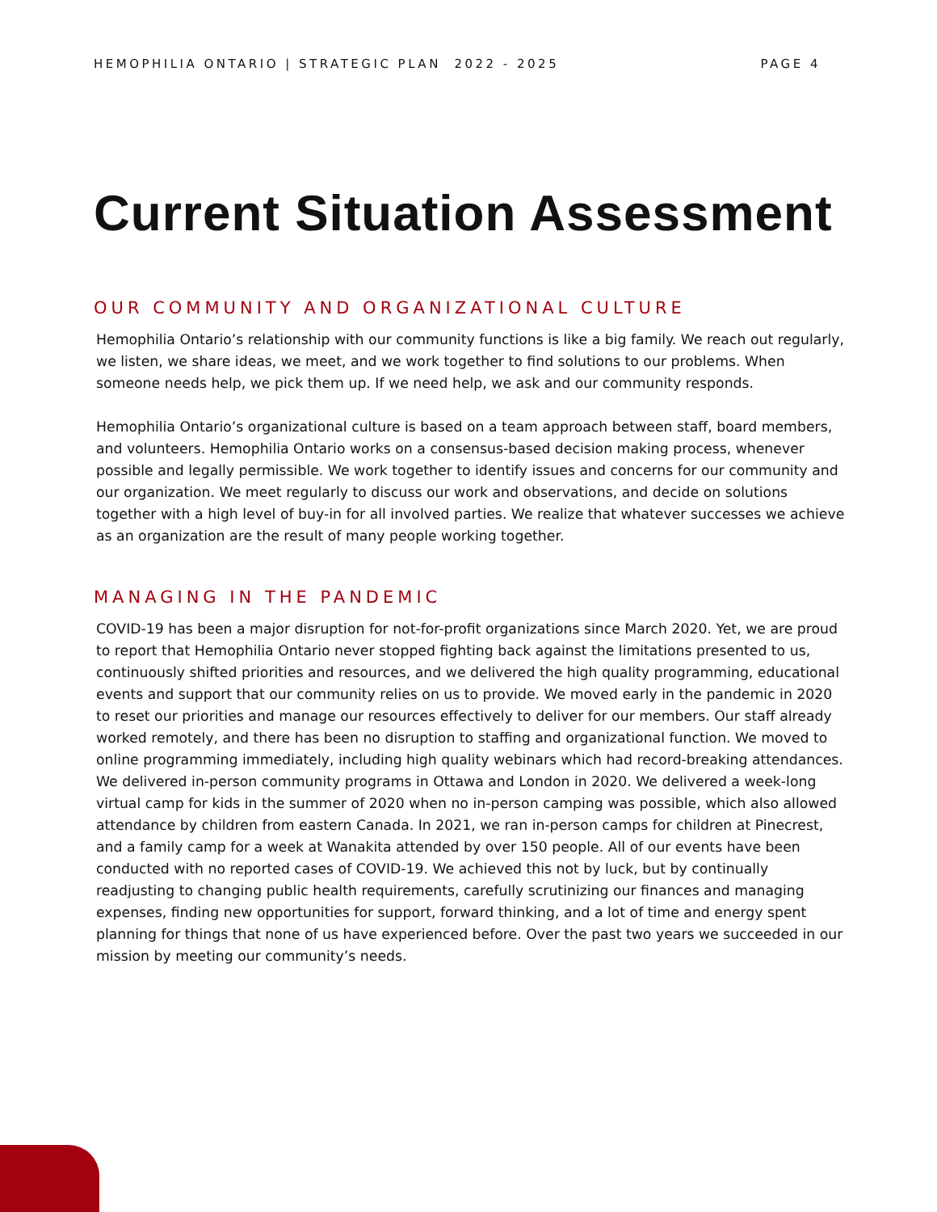HEMOPHILIA ONTARIO | STRATEGIC PLAN 2022 - 2025 PAGE 4
Current Situation Assessment
OUR COMMUNITY AND ORGANIZATIONAL CULTURE
Hemophilia Ontario’s relationship with our community functions is like a big family. We reach out regularly, we listen, we share ideas, we meet, and we work together to find solutions to our problems. When someone needs help, we pick them up. If we need help, we ask and our community responds.
Hemophilia Ontario’s organizational culture is based on a team approach between staff, board members, and volunteers. Hemophilia Ontario works on a consensus-based decision making process, whenever possible and legally permissible. We work together to identify issues and concerns for our community and our organization. We meet regularly to discuss our work and observations, and decide on solutions together with a high level of buy-in for all involved parties. We realize that whatever successes we achieve as an organization are the result of many people working together.
MANAGING IN THE PANDEMIC
COVID-19 has been a major disruption for not-for-profit organizations since March 2020. Yet, we are proud to report that Hemophilia Ontario never stopped fighting back against the limitations presented to us, continuously shifted priorities and resources, and we delivered the high quality programming, educational events and support that our community relies on us to provide. We moved early in the pandemic in 2020 to reset our priorities and manage our resources effectively to deliver for our members. Our staff already worked remotely, and there has been no disruption to staffing and organizational function. We moved to online programming immediately, including high quality webinars which had record-breaking attendances. We delivered in-person community programs in Ottawa and London in 2020. We delivered a week-long virtual camp for kids in the summer of 2020 when no in-person camping was possible, which also allowed attendance by children from eastern Canada. In 2021, we ran in-person camps for children at Pinecrest, and a family camp for a week at Wanakita attended by over 150 people. All of our events have been conducted with no reported cases of COVID-19. We achieved this not by luck, but by continually readjusting to changing public health requirements, carefully scrutinizing our finances and managing expenses, finding new opportunities for support, forward thinking, and a lot of time and energy spent planning for things that none of us have experienced before. Over the past two years we succeeded in our mission by meeting our community’s needs.